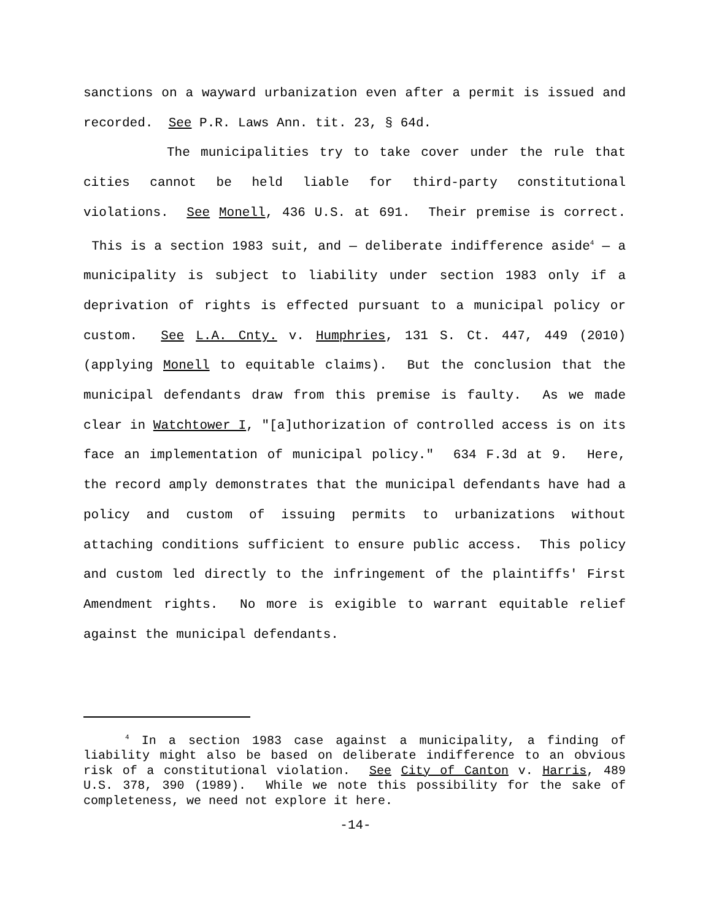sanctions on a wayward urbanization even after a permit is issued and recorded. See P.R. Laws Ann. tit. 23, § 64d.
The municipalities try to take cover under the rule that cities cannot be held liable for third-party constitutional violations. See Monell, 436 U.S. at 691. Their premise is correct. This is a section 1983 suit, and — deliberate indifference aside<sup>4</sup> — a municipality is subject to liability under section 1983 only if a deprivation of rights is effected pursuant to a municipal policy or custom. See L.A. Cnty. v. Humphries, 131 S. Ct. 447, 449 (2010) (applying Monell to equitable claims). But the conclusion that the municipal defendants draw from this premise is faulty. As we made clear in Watchtower I, "[a]uthorization of controlled access is on its face an implementation of municipal policy." 634 F.3d at 9. Here, the record amply demonstrates that the municipal defendants have had a policy and custom of issuing permits to urbanizations without attaching conditions sufficient to ensure public access. This policy and custom led directly to the infringement of the plaintiffs' First Amendment rights. No more is exigible to warrant equitable relief against the municipal defendants.
<sup>4</sup> In a section 1983 case against a municipality, a finding of liability might also be based on deliberate indifference to an obvious risk of a constitutional violation. See City of Canton v. Harris, 489 U.S. 378, 390 (1989). While we note this possibility for the sake of completeness, we need not explore it here.
-14-